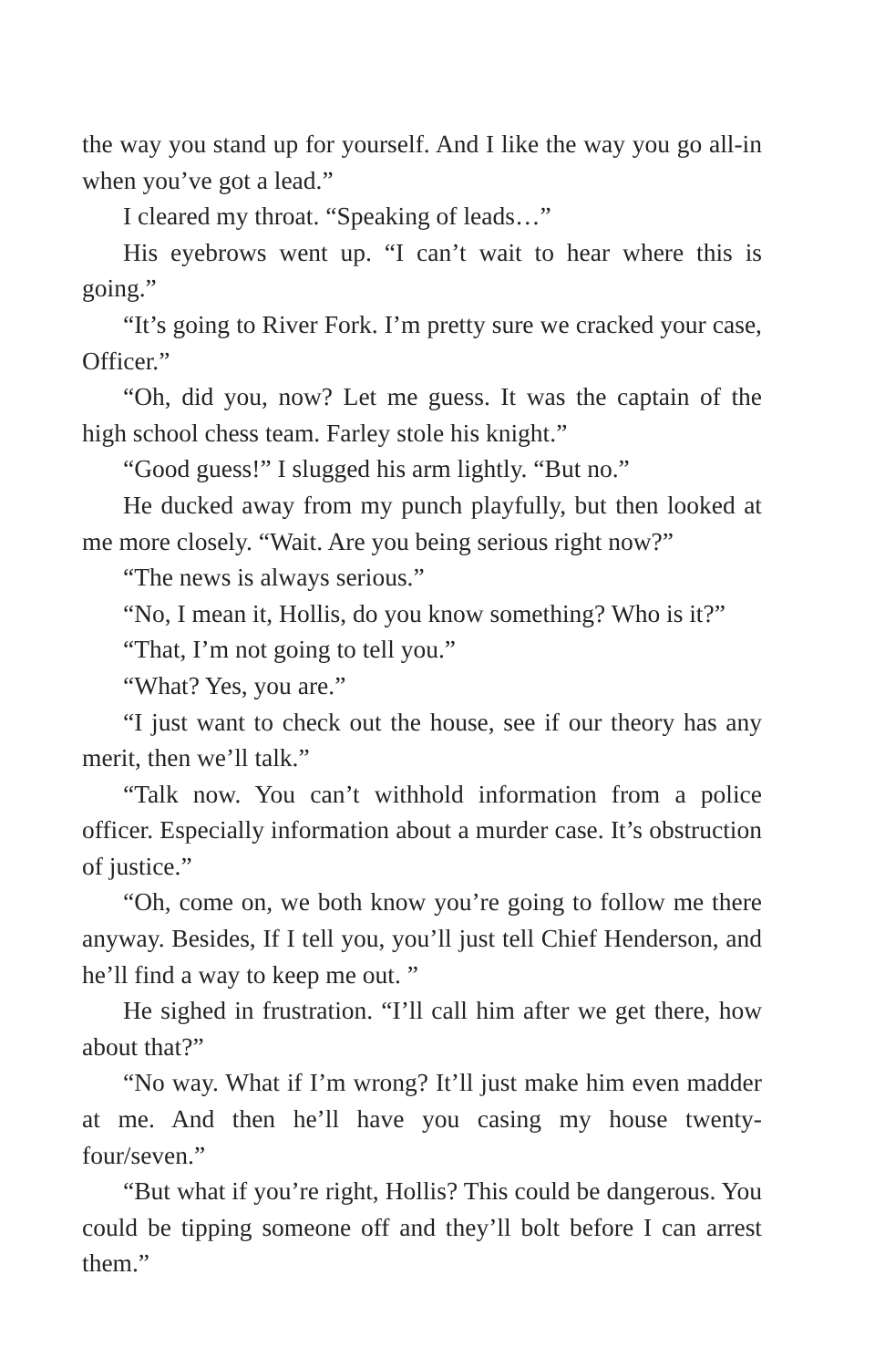the way you stand up for yourself. And I like the way you go all-in when you’ve got a lead.”
I cleared my throat. “Speaking of leads…”
His eyebrows went up. “I can’t wait to hear where this is going.”
“It’s going to River Fork. I’m pretty sure we cracked your case, Officer.”
“Oh, did you, now? Let me guess. It was the captain of the high school chess team. Farley stole his knight.”
“Good guess!” I slugged his arm lightly. “But no.”
He ducked away from my punch playfully, but then looked at me more closely. “Wait. Are you being serious right now?”
“The news is always serious.”
“No, I mean it, Hollis, do you know something? Who is it?”
“That, I’m not going to tell you.”
“What? Yes, you are.”
“I just want to check out the house, see if our theory has any merit, then we’ll talk.”
“Talk now. You can’t withhold information from a police officer. Especially information about a murder case. It’s obstruction of justice.”
“Oh, come on, we both know you’re going to follow me there anyway. Besides, If I tell you, you’ll just tell Chief Henderson, and he’ll find a way to keep me out. ”
He sighed in frustration. “I’ll call him after we get there, how about that?”
“No way. What if I’m wrong? It’ll just make him even madder at me. And then he’ll have you casing my house twenty-four/seven.”
“But what if you’re right, Hollis? This could be dangerous. You could be tipping someone off and they’ll bolt before I can arrest them.”